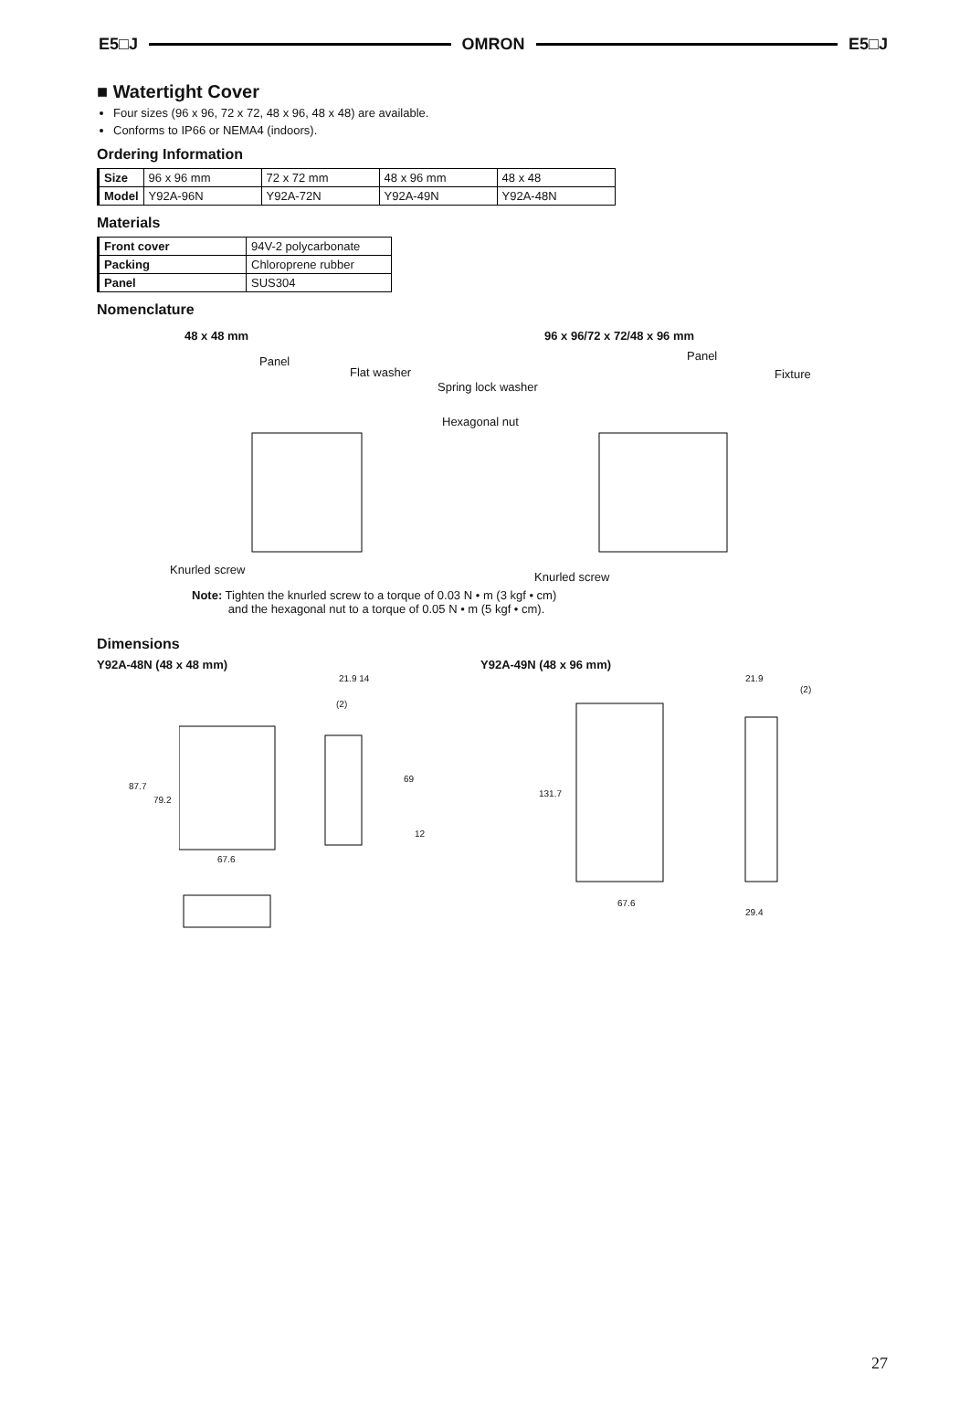E5□J OMRON E5□J
■ Watertight Cover
Four sizes (96 x 96, 72 x 72, 48 x 96, 48 x 48) are available.
Conforms to IP66 or NEMA4 (indoors).
Ordering Information
| Size | 96 x 96 mm | 72 x 72 mm | 48 x 96 mm | 48 x 48 |
| Model | Y92A-96N | Y92A-72N | Y92A-49N | Y92A-48N |
Materials
| Front cover | 94V-2 polycarbonate |
| Packing | Chloroprene rubber |
| Panel | SUS304 |
Nomenclature
48 x 48 mm 96 x 96/72 x 72/48 x 96 mm
Panel
Flat washer
Spring lock washer
Hexagonal nut
Panel
Fixture
Knurled screw
Knurled screw
Note: Tighten the knurled screw to a torque of 0.03 N • m (3 kgf • cm)
and the hexagonal nut to a torque of 0.05 N • m (5 kgf • cm).
Dimensions
Y92A-48N (48 x 48 mm)
21.9 14
(2)
87.7
79.2
69
12
67.6
Y92A-49N (48 x 96 mm)
21.9
(2)
131.7
67.6
29.4
27